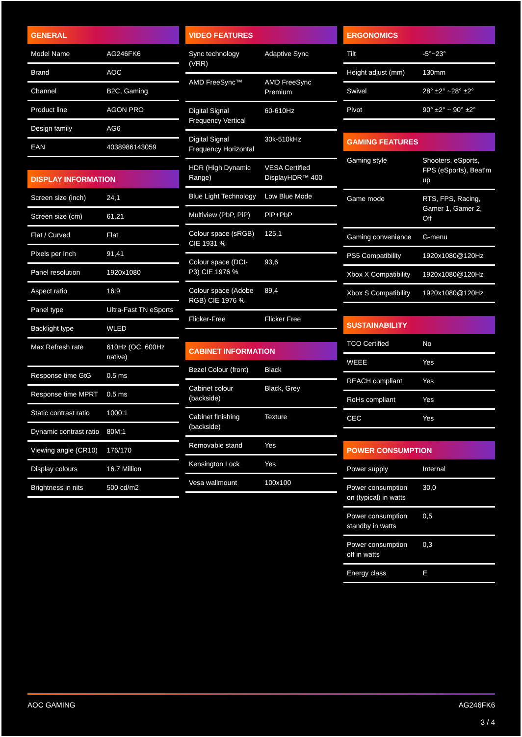GENERAL
| Model Name | AG246FK6 |
| Brand | AOC |
| Channel | B2C, Gaming |
| Product line | AGON PRO |
| Design family | AG6 |
| EAN | 4038986143059 |
DISPLAY INFORMATION
| Screen size (inch) | 24,1 |
| Screen size (cm) | 61,21 |
| Flat / Curved | Flat |
| Pixels per Inch | 91,41 |
| Panel resolution | 1920x1080 |
| Aspect ratio | 16:9 |
| Panel type | Ultra-Fast TN eSports |
| Backlight type | WLED |
| Max Refresh rate | 610Hz (OC, 600Hz native) |
| Response time GtG | 0.5 ms |
| Response time MPRT | 0.5 ms |
| Static contrast ratio | 1000:1 |
| Dynamic contrast ratio | 80M:1 |
| Viewing angle (CR10) | 176/170 |
| Display colours | 16.7 Million |
| Brightness in nits | 500 cd/m2 |
VIDEO FEATURES
| Sync technology (VRR) | Adaptive Sync |
| AMD FreeSync™ | AMD FreeSync Premium |
| Digital Signal Frequency Vertical | 60-610Hz |
| Digital Signal Frequency Horizontal | 30k-510kHz |
| HDR (High Dynamic Range) | VESA Certified DisplayHDR™ 400 |
| Blue Light Technology | Low Blue Mode |
| Multiview (PbP, PiP) | PiP+PbP |
| Colour space (sRGB) CIE 1931 % | 125,1 |
| Colour space (DCI-P3) CIE 1976 % | 93,6 |
| Colour space (Adobe RGB) CIE 1976 % | 89,4 |
| Flicker-Free | Flicker Free |
CABINET INFORMATION
| Bezel Colour (front) | Black |
| Cabinet colour (backside) | Black, Grey |
| Cabinet finishing (backside) | Texture |
| Removable stand | Yes |
| Kensington Lock | Yes |
| Vesa wallmount | 100x100 |
ERGONOMICS
| Tilt | -5°~23° |
| Height adjust (mm) | 130mm |
| Swivel | 28° ±2° ~28° ±2° |
| Pivot | 90° ±2° ~ 90° ±2° |
GAMING FEATURES
| Gaming style | Shooters, eSports, FPS (eSports), Beat'm up |
| Game mode | RTS, FPS, Racing, Gamer 1, Gamer 2, Off |
| Gaming convenience | G-menu |
| PS5 Compatibility | 1920x1080@120Hz |
| Xbox X Compatibility | 1920x1080@120Hz |
| Xbox S Compatibility | 1920x1080@120Hz |
SUSTAINABILITY
| TCO Certified | No |
| WEEE | Yes |
| REACH compliant | Yes |
| RoHs compliant | Yes |
| CEC | Yes |
POWER CONSUMPTION
| Power supply | Internal |
| Power consumption on (typical) in watts | 30,0 |
| Power consumption standby in watts | 0,5 |
| Power consumption off in watts | 0,3 |
| Energy class | E |
AOC GAMING AG246FK6
3 / 4